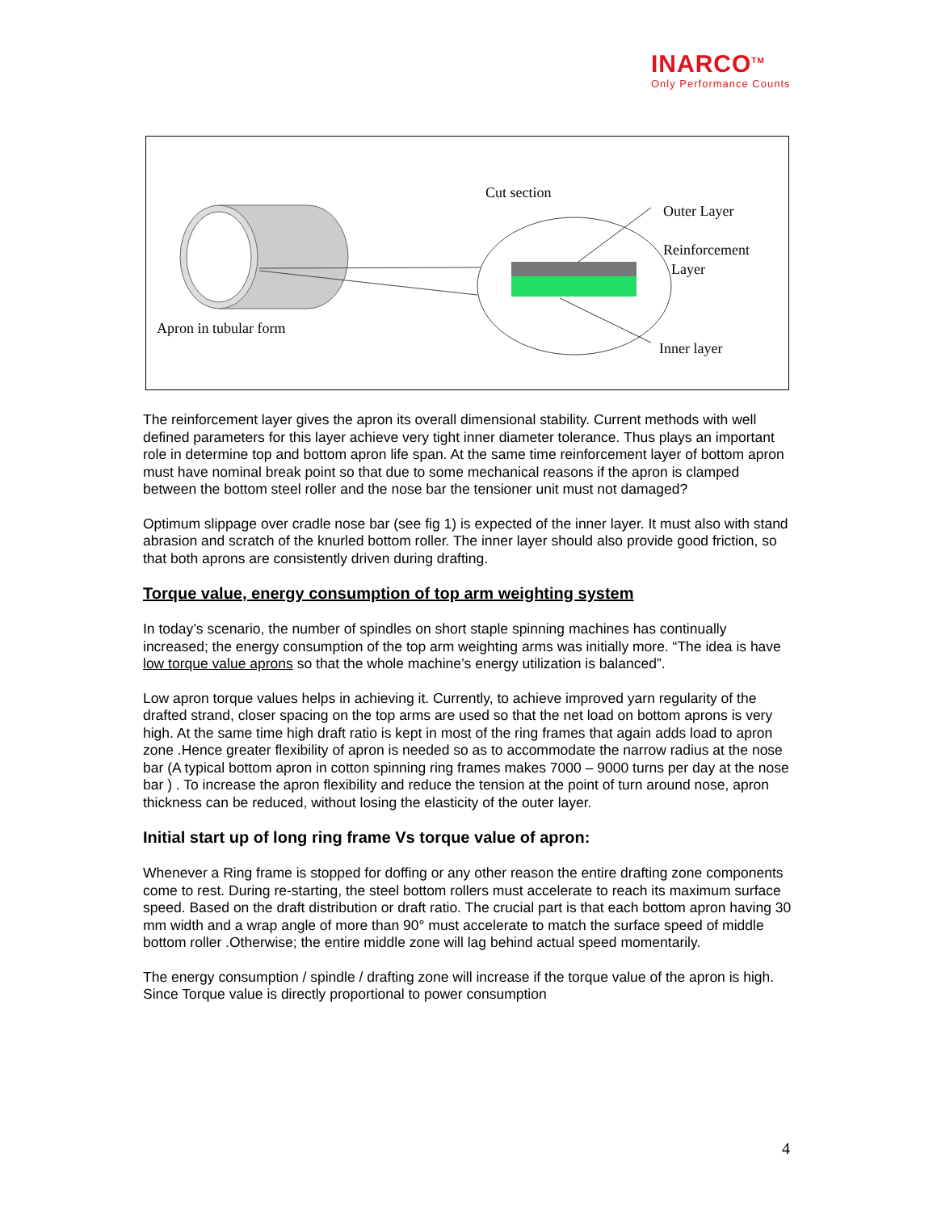INARCO<sup>TM</sup>
Only Performance Counts
Cut section
Outer Layer
Reinforcement
Layer
Inner layer
Apron in tubular form
The reinforcement layer gives the apron its overall dimensional stability. Current methods with well defined parameters for this layer achieve very tight inner diameter tolerance. Thus plays an important role in determine top and bottom apron life span. At the same time reinforcement layer of bottom apron must have nominal break point so that due to some mechanical reasons if the apron is clamped between the bottom steel roller and the nose bar the tensioner unit must not damaged?
Optimum slippage over cradle nose bar (see fig 1) is expected of the inner layer. It must also with stand abrasion and scratch of the knurled bottom roller. The inner layer should also provide good friction, so that both aprons are consistently driven during drafting.
Torque value, energy consumption of top arm weighting system
In today’s scenario, the number of spindles on short staple spinning machines has continually increased; the energy consumption of the top arm weighting arms was initially more. “The idea is have low torque value aprons so that the whole machine’s energy utilization is balanced”.
Low apron torque values helps in achieving it. Currently, to achieve improved yarn regularity of the drafted strand, closer spacing on the top arms are used so that the net load on bottom aprons is very high. At the same time high draft ratio is kept in most of the ring frames that again adds load to apron zone .Hence greater flexibility of apron is needed so as to accommodate the narrow radius at the nose bar (A typical bottom apron in cotton spinning ring frames makes 7000 – 9000 turns per day at the nose bar ) . To increase the apron flexibility and reduce the tension at the point of turn around nose, apron thickness can be reduced, without losing the elasticity of the outer layer.
Initial start up of long ring frame Vs torque value of apron:
Whenever a Ring frame is stopped for doffing or any other reason the entire drafting zone components come to rest. During re-starting, the steel bottom rollers must accelerate to reach its maximum surface speed. Based on the draft distribution or draft ratio. The crucial part is that each bottom apron having 30 mm width and a wrap angle of more than 90° must accelerate to match the surface speed of middle bottom roller .Otherwise; the entire middle zone will lag behind actual speed momentarily.
The energy consumption / spindle / drafting zone will increase if the torque value of the apron is high. Since Torque value is directly proportional to power consumption
4